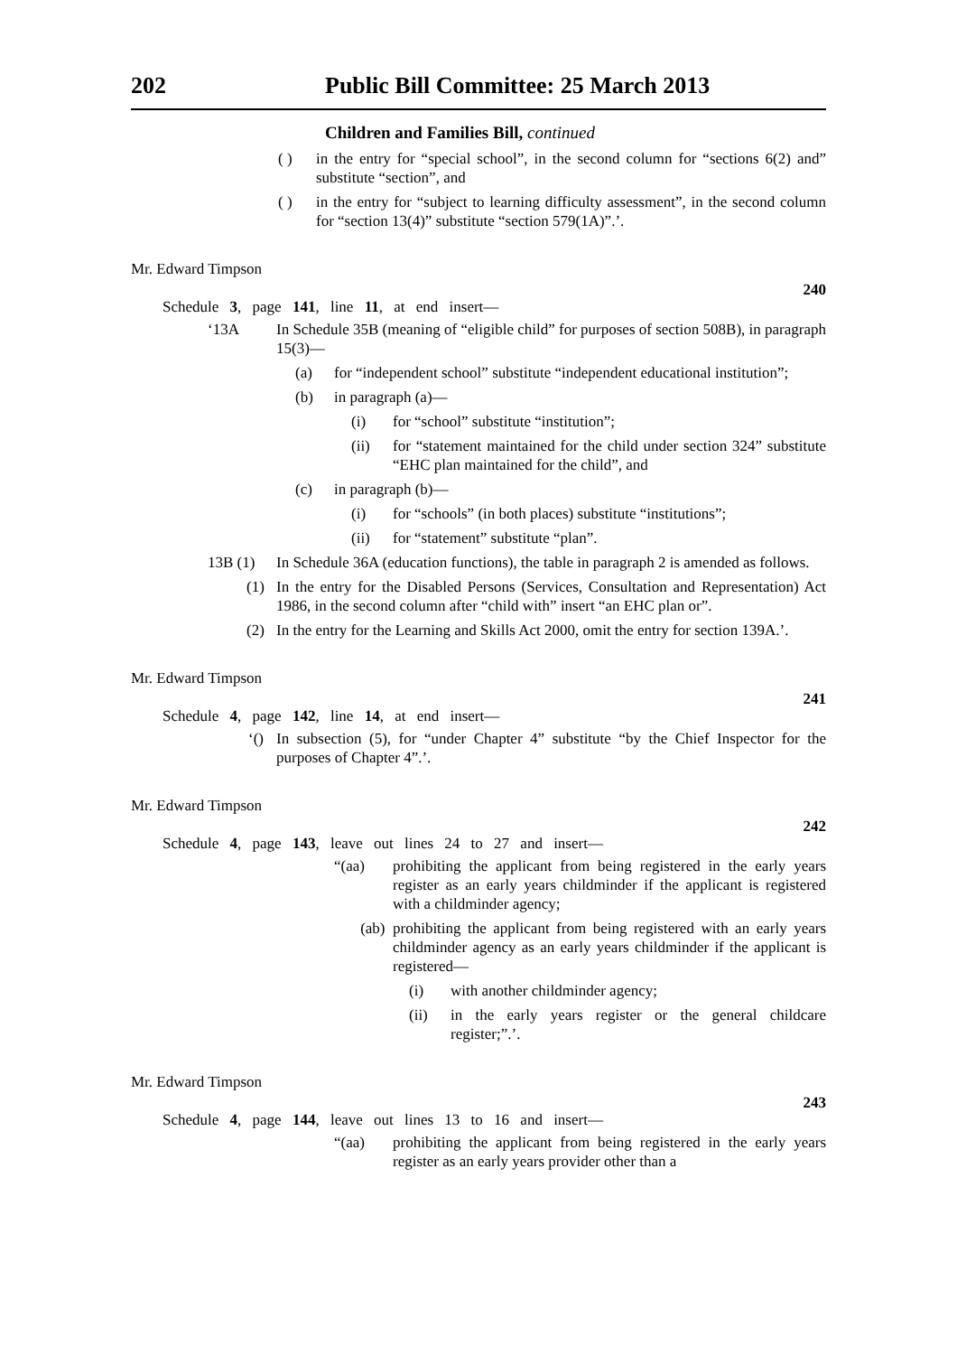202 Public Bill Committee: 25 March 2013
Children and Families Bill, continued
( ) in the entry for “special school”, in the second column for “sections 6(2) and” substitute “section”, and
( ) in the entry for “subject to learning difficulty assessment”, in the second column for “section 13(4)” substitute “section 579(1A)”.’.
Mr. Edward Timpson
240
Schedule 3, page 141, line 11, at end insert—
‘13A In Schedule 35B (meaning of “eligible child” for purposes of section 508B), in paragraph 15(3)—
(a) for “independent school” substitute “independent educational institution”;
(b) in paragraph (a)—
(i) for “school” substitute “institution”;
(ii) for “statement maintained for the child under section 324” substitute “EHC plan maintained for the child”, and
(c) in paragraph (b)—
(i) for “schools” (in both places) substitute “institutions”;
(ii) for “statement” substitute “plan”.
13B (1) In Schedule 36A (education functions), the table in paragraph 2 is amended as follows.
(1) In the entry for the Disabled Persons (Services, Consultation and Representation) Act 1986, in the second column after “child with” insert “an EHC plan or”.
(2) In the entry for the Learning and Skills Act 2000, omit the entry for section 139A.’.
Mr. Edward Timpson
241
Schedule 4, page 142, line 14, at end insert—
‘() In subsection (5), for “under Chapter 4” substitute “by the Chief Inspector for the purposes of Chapter 4”.’.
Mr. Edward Timpson
242
Schedule 4, page 143, leave out lines 24 to 27 and insert—
“(aa) prohibiting the applicant from being registered in the early years register as an early years childminder if the applicant is registered with a childminder agency;
(ab) prohibiting the applicant from being registered with an early years childminder agency as an early years childminder if the applicant is registered—
(i) with another childminder agency;
(ii) in the early years register or the general childcare register;”.’.
Mr. Edward Timpson
243
Schedule 4, page 144, leave out lines 13 to 16 and insert—
“(aa) prohibiting the applicant from being registered in the early years register as an early years provider other than a